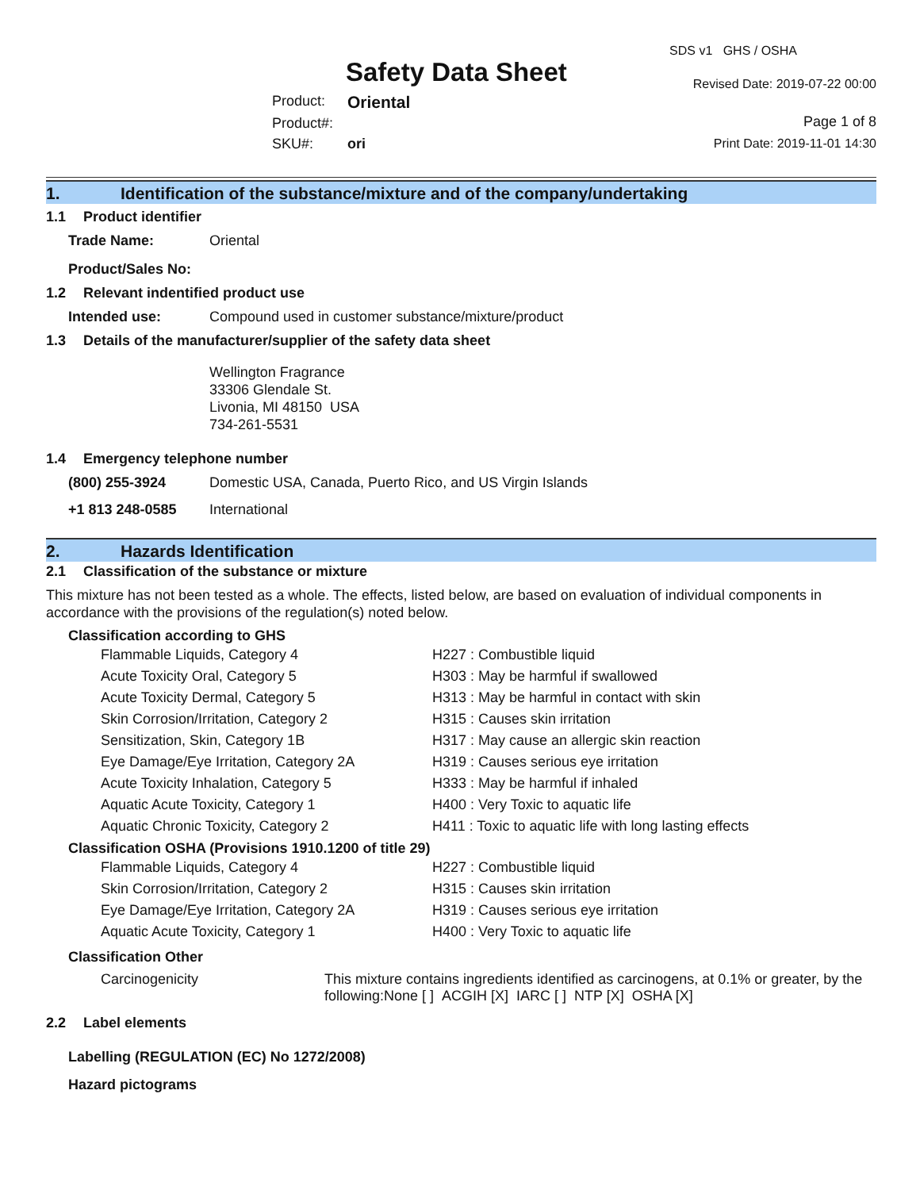Safety Data Sheet
SDS v1 GHS / OSHA
Revised Date: 2019-07-22 00:00
| Product: | Oriental |
| Product#: | |
| SKU#: | ori |
Page 1 of 8
Print Date: 2019-11-01 14:30
1. Identification of the substance/mixture and of the company/undertaking
1.1 Product identifier
| Trade Name: | Oriental |
| Product/Sales No: | |
1.2 Relevant indentified product use
| Intended use: | Compound used in customer substance/mixture/product |
1.3 Details of the manufacturer/supplier of the safety data sheet
Wellington Fragrance
33306 Glendale St.
Livonia, MI 48150 USA
734-261-5531
1.4 Emergency telephone number
| (800) 255-3924 | Domestic USA, Canada, Puerto Rico, and US Virgin Islands |
| +1 813 248-0585 | International |
2. Hazards Identification
2.1 Classification of the substance or mixture
This mixture has not been tested as a whole. The effects, listed below, are based on evaluation of individual components in accordance with the provisions of the regulation(s) noted below.
Classification according to GHS
| Flammable Liquids, Category 4 | H227 : Combustible liquid |
| Acute Toxicity Oral, Category 5 | H303 : May be harmful if swallowed |
| Acute Toxicity Dermal, Category 5 | H313 : May be harmful in contact with skin |
| Skin Corrosion/Irritation, Category 2 | H315 : Causes skin irritation |
| Sensitization, Skin, Category 1B | H317 : May cause an allergic skin reaction |
| Eye Damage/Eye Irritation, Category 2A | H319 : Causes serious eye irritation |
| Acute Toxicity Inhalation, Category 5 | H333 : May be harmful if inhaled |
| Aquatic Acute Toxicity, Category 1 | H400 : Very Toxic to aquatic life |
| Aquatic Chronic Toxicity, Category 2 | H411 : Toxic to aquatic life with long lasting effects |
Classification OSHA (Provisions 1910.1200 of title 29)
| Flammable Liquids, Category 4 | H227 : Combustible liquid |
| Skin Corrosion/Irritation, Category 2 | H315 : Causes skin irritation |
| Eye Damage/Eye Irritation, Category 2A | H319 : Causes serious eye irritation |
| Aquatic Acute Toxicity, Category 1 | H400 : Very Toxic to aquatic life |
Classification Other
| Carcinogenicity | This mixture contains ingredients identified as carcinogens, at 0.1% or greater, by the following:None [ ] ACGIH [X] IARC [ ] NTP [X] OSHA [X] |
2.2 Label elements
Labelling (REGULATION (EC) No 1272/2008)
Hazard pictograms